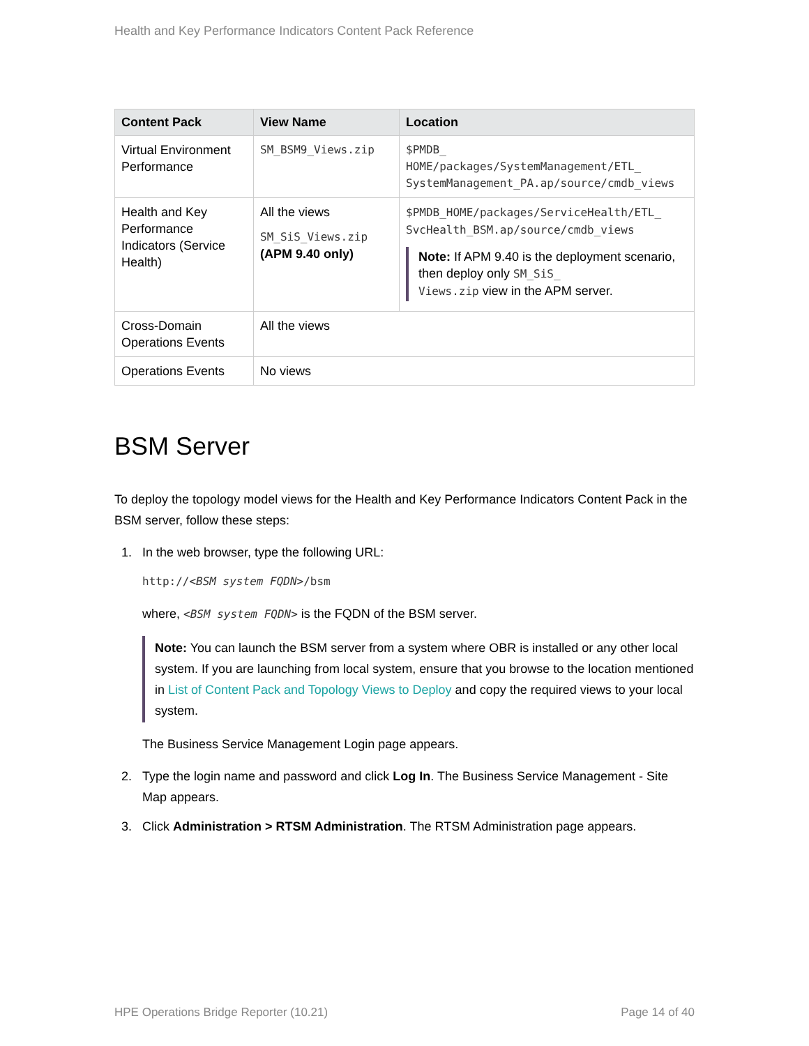Health and Key Performance Indicators Content Pack Reference
| Content Pack | View Name | Location |
| --- | --- | --- |
| Virtual Environment Performance | SM_BSM9_Views.zip | $PMDB_ HOME/packages/SystemManagement/ETL_ SystemManagement_PA.ap/source/cmdb_views |
| Health and Key Performance Indicators (Service Health) | All the views SM_SiS_Views.zip (APM 9.40 only) | $PMDB_HOME/packages/ServiceHealth/ETL_ SvcHealth_BSM.ap/source/cmdb_views Note: If APM 9.40 is the deployment scenario, then deploy only SM_SiS_ Views.zip view in the APM server. |
| Cross-Domain Operations Events | All the views | |
| Operations Events | No views | |
BSM Server
To deploy the topology model views for the Health and Key Performance Indicators Content Pack in the BSM server, follow these steps:
1. In the web browser, type the following URL:
http://<BSM system FQDN>/bsm
where, <BSM system FQDN> is the FQDN of the BSM server.
Note: You can launch the BSM server from a system where OBR is installed or any other local system. If you are launching from local system, ensure that you browse to the location mentioned in List of Content Pack and Topology Views to Deploy and copy the required views to your local system.
The Business Service Management Login page appears.
2. Type the login name and password and click Log In. The Business Service Management - Site Map appears.
3. Click Administration > RTSM Administration. The RTSM Administration page appears.
HPE Operations Bridge Reporter (10.21) Page 14 of 40